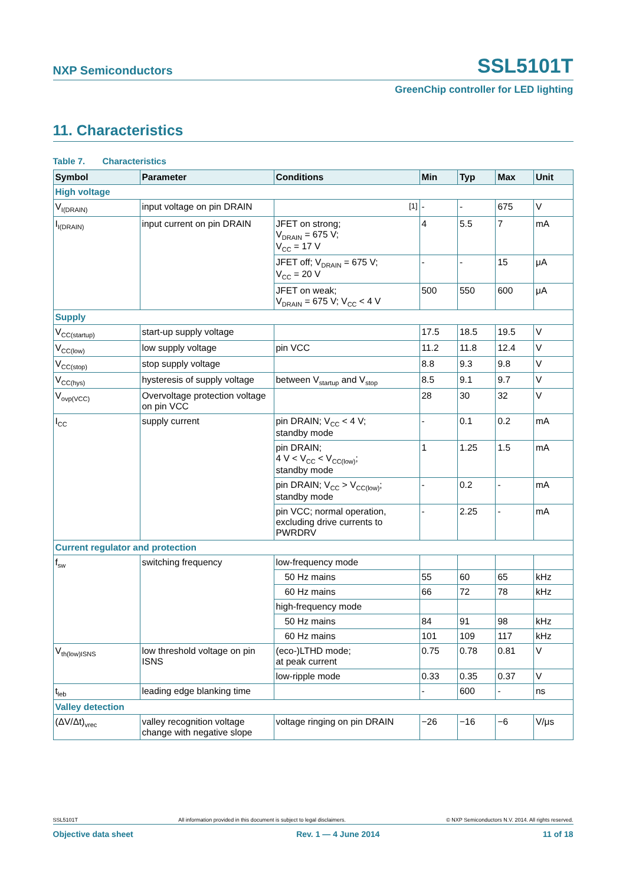NXP Semiconductors SSL5101T
GreenChip controller for LED lighting
11. Characteristics
Table 7. Characteristics
| Symbol | Parameter | Conditions | Min | Typ | Max | Unit |
| --- | --- | --- | --- | --- | --- | --- |
| High voltage | | | | | | |
| V<sub>I(DRAIN)</sub> | input voltage on pin DRAIN | <sup>[1]</sup> | - | - | 675 | V |
| I<sub>I(DRAIN)</sub> | input current on pin DRAIN | JFET on strong; V<sub>DRAIN</sub> = 675 V; V<sub>CC</sub> = 17 V | 4 | 5.5 | 7 | mA |
| | | JFET off; V<sub>DRAIN</sub> = 675 V; V<sub>CC</sub> = 20 V | - | - | 15 | μA |
| | | JFET on weak; V<sub>DRAIN</sub> = 675 V; V<sub>CC</sub> < 4 V | 500 | 550 | 600 | μA |
| Supply | | | | | | |
| V<sub>CC(startup)</sub> | start-up supply voltage | | 17.5 | 18.5 | 19.5 | V |
| V<sub>CC(low)</sub> | low supply voltage | pin VCC | 11.2 | 11.8 | 12.4 | V |
| V<sub>CC(stop)</sub> | stop supply voltage | | 8.8 | 9.3 | 9.8 | V |
| V<sub>CC(hys)</sub> | hysteresis of supply voltage | between V<sub>startup</sub> and V<sub>stop</sub> | 8.5 | 9.1 | 9.7 | V |
| V<sub>ovp(VCC)</sub> | Overvoltage protection voltage on pin VCC | | 28 | 30 | 32 | V |
| I<sub>CC</sub> | supply current | pin DRAIN; V<sub>CC</sub> < 4 V; standby mode | - | 0.1 | 0.2 | mA |
| | | pin DRAIN; 4 V < V<sub>CC</sub> < V<sub>CC(low)</sub>; standby mode | 1 | 1.25 | 1.5 | mA |
| | | pin DRAIN; V<sub>CC</sub> > V<sub>CC(low)</sub>; standby mode | - | 0.2 | - | mA |
| | | pin VCC; normal operation, excluding drive currents to PWRDRV | - | 2.25 | - | mA |
| Current regulator and protection | | | | | | |
| f<sub>sw</sub> | switching frequency | low-frequency mode | | | | |
| | | 50 Hz mains | 55 | 60 | 65 | kHz |
| | | 60 Hz mains | 66 | 72 | 78 | kHz |
| | | high-frequency mode | | | | |
| | | 50 Hz mains | 84 | 91 | 98 | kHz |
| | | 60 Hz mains | 101 | 109 | 117 | kHz |
| V<sub>th(low)ISNS</sub> | low threshold voltage on pin ISNS | (eco-)LTHD mode; at peak current | 0.75 | 0.78 | 0.81 | V |
| | | low-ripple mode | 0.33 | 0.35 | 0.37 | V |
| t<sub>leb</sub> | leading edge blanking time | | - | 600 | - | ns |
| Valley detection | | | | | | |
| (ΔV/Δt)<sub>vrec</sub> | valley recognition voltage change with negative slope | voltage ringing on pin DRAIN | −26 | −16 | −6 | V/μs |
SSL5101T All information provided in this document is subject to legal disclaimers. © NXP Semiconductors N.V. 2014. All rights reserved.
Objective data sheet Rev. 1 — 4 June 2014 11 of 18